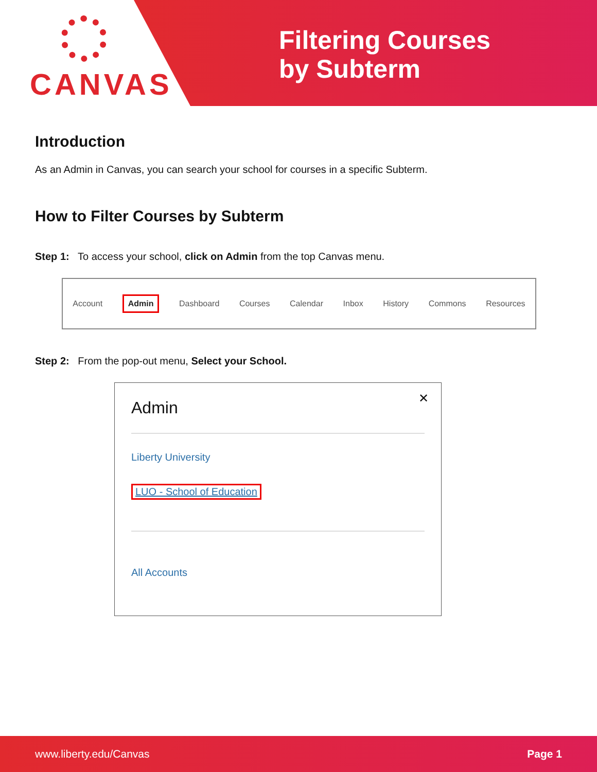CANVAS
Filtering Courses
by Subterm
Introduction
As an Admin in Canvas, you can search your school for courses in a specific Subterm.
How to Filter Courses by Subterm
Step 1: To access your school, click on Admin from the top Canvas menu.
Account Admin Dashboard Courses Calendar Inbox History Commons Resources
Step 2: From the pop-out menu, Select your School.
✕
Admin
Liberty University
LUO - School of Education
All Accounts
www.liberty.edu/Canvas Page 1